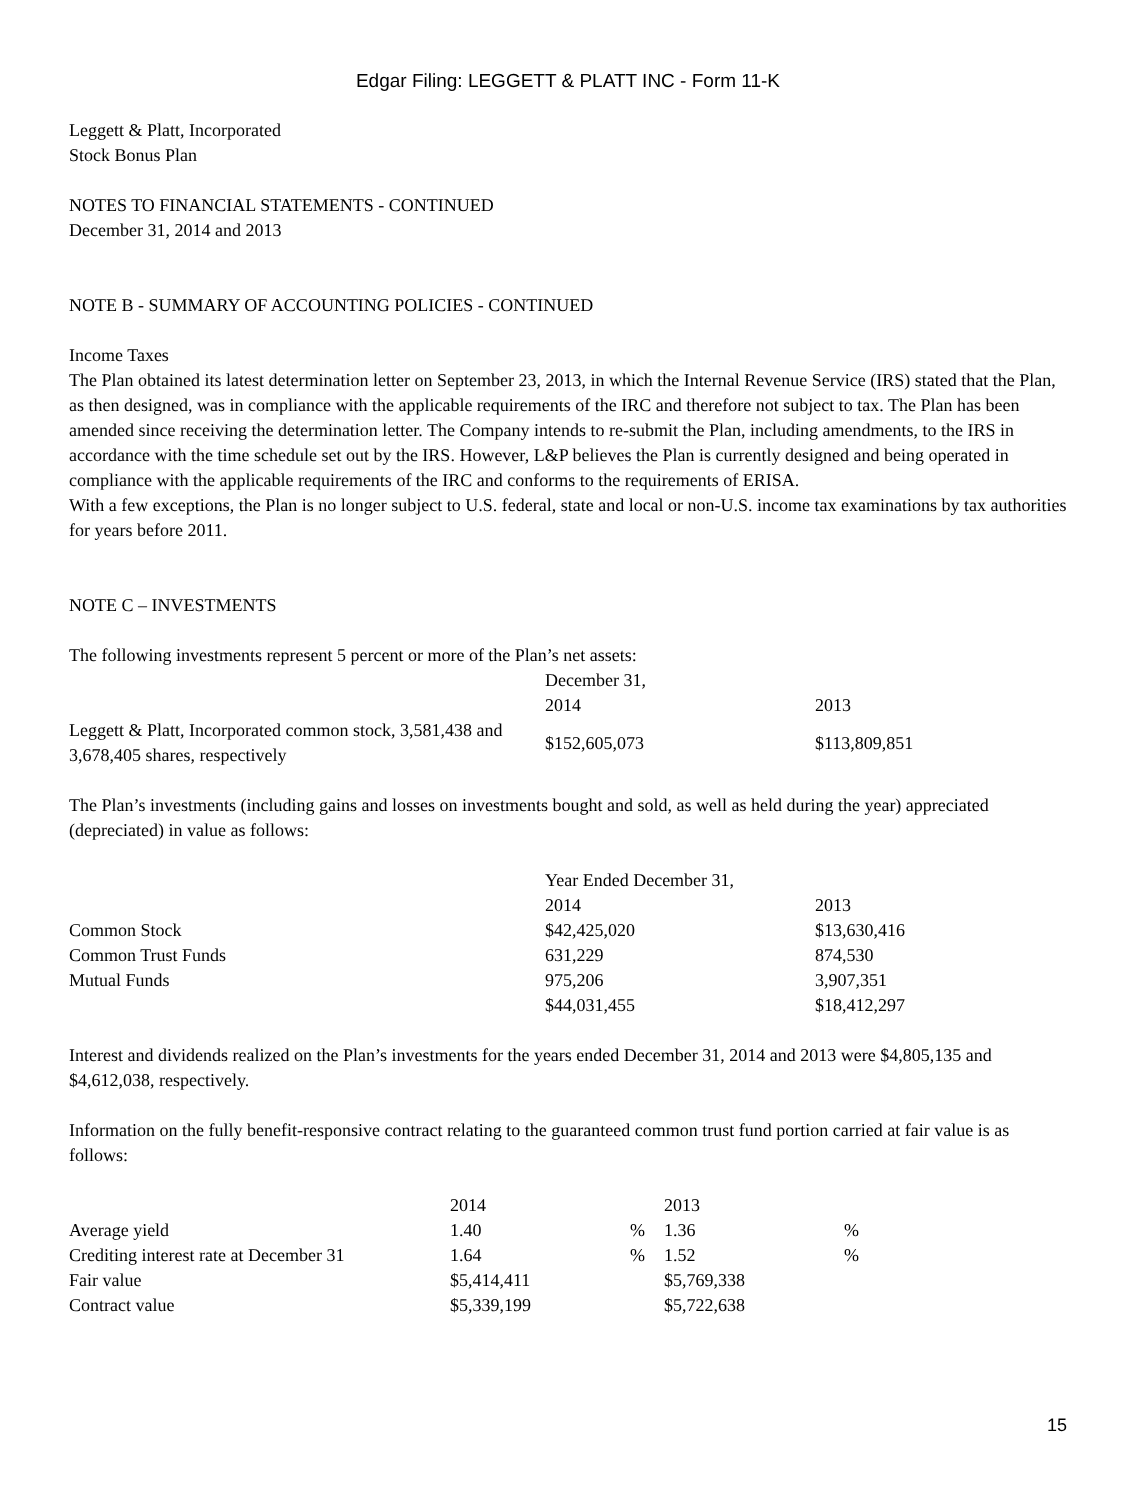Edgar Filing: LEGGETT & PLATT INC - Form 11-K
Leggett & Platt, Incorporated
Stock Bonus Plan
NOTES TO FINANCIAL STATEMENTS - CONTINUED
December 31, 2014 and 2013
NOTE B - SUMMARY OF ACCOUNTING POLICIES - CONTINUED
Income Taxes
The Plan obtained its latest determination letter on September 23, 2013, in which the Internal Revenue Service (IRS) stated that the Plan, as then designed, was in compliance with the applicable requirements of the IRC and therefore not subject to tax. The Plan has been amended since receiving the determination letter. The Company intends to re-submit the Plan, including amendments, to the IRS in accordance with the time schedule set out by the IRS. However, L&P believes the Plan is currently designed and being operated in compliance with the applicable requirements of the IRC and conforms to the requirements of ERISA.
With a few exceptions, the Plan is no longer subject to U.S. federal, state and local or non-U.S. income tax examinations by tax authorities for years before 2011.
NOTE C – INVESTMENTS
The following investments represent 5 percent or more of the Plan’s net assets:
| | December 31, 2014 | 2013 |
| Leggett & Platt, Incorporated common stock, 3,581,438 and 3,678,405 shares, respectively | $152,605,073 | $113,809,851 |
The Plan’s investments (including gains and losses on investments bought and sold, as well as held during the year) appreciated (depreciated) in value as follows:
| | Year Ended December 31, | |
| | 2014 | 2013 |
| Common Stock | $42,425,020 | $13,630,416 |
| Common Trust Funds | 631,229 | 874,530 |
| Mutual Funds | 975,206 | 3,907,351 |
| | $44,031,455 | $18,412,297 |
Interest and dividends realized on the Plan’s investments for the years ended December 31, 2014 and 2013 were $4,805,135 and $4,612,038, respectively.
Information on the fully benefit-responsive contract relating to the guaranteed common trust fund portion carried at fair value is as follows:
| | 2014 | | 2013 | |
| Average yield | 1.40 | % | 1.36 | % |
| Crediting interest rate at December 31 | 1.64 | % | 1.52 | % |
| Fair value | $5,414,411 | | $5,769,338 | |
| Contract value | $5,339,199 | | $5,722,638 | |
15